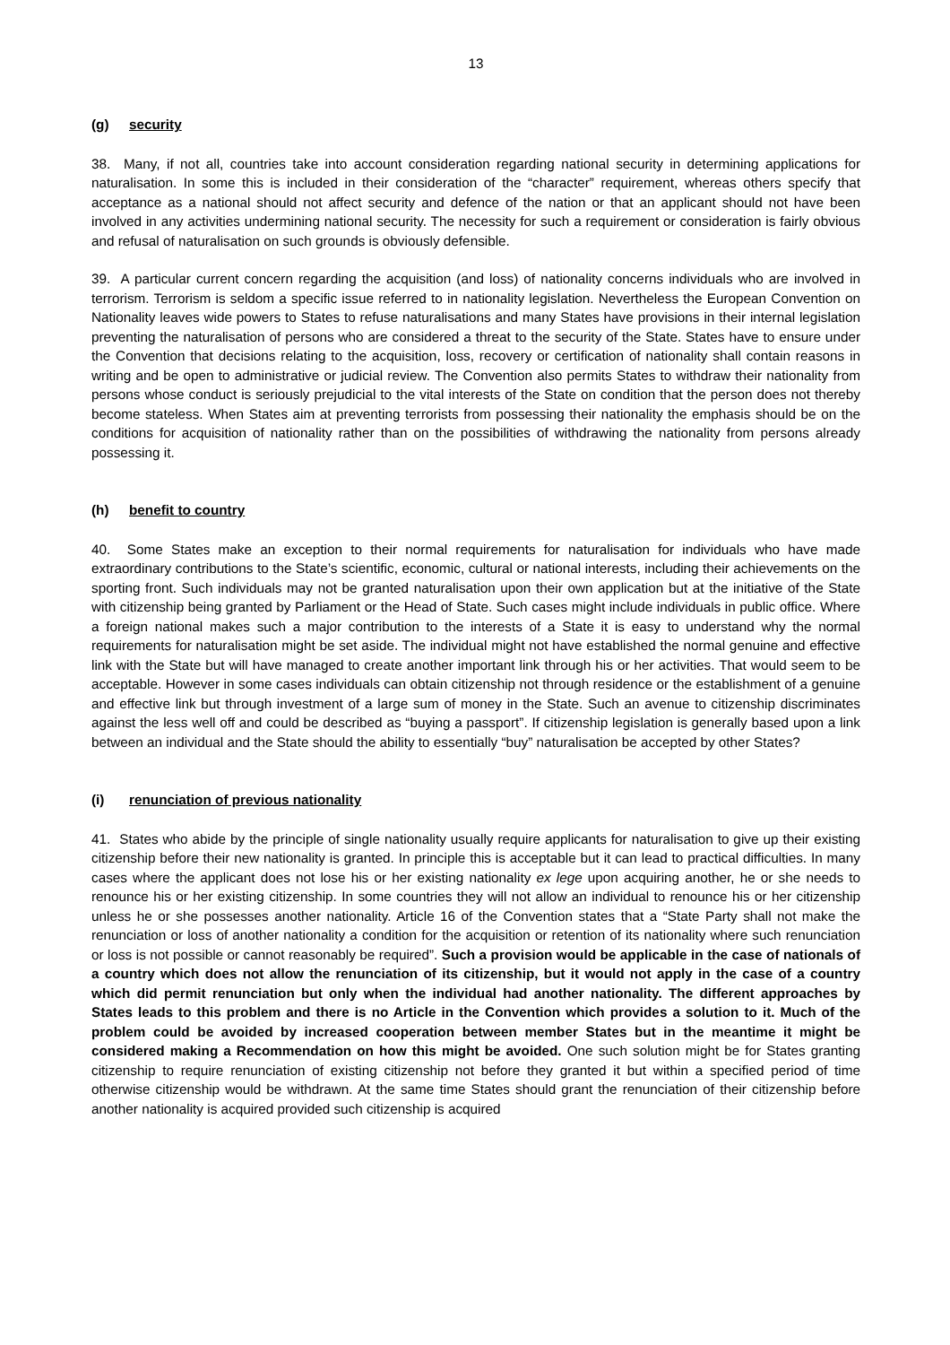13
(g) security
38. Many, if not all, countries take into account consideration regarding national security in determining applications for naturalisation. In some this is included in their consideration of the “character” requirement, whereas others specify that acceptance as a national should not affect security and defence of the nation or that an applicant should not have been involved in any activities undermining national security. The necessity for such a requirement or consideration is fairly obvious and refusal of naturalisation on such grounds is obviously defensible.
39. A particular current concern regarding the acquisition (and loss) of nationality concerns individuals who are involved in terrorism. Terrorism is seldom a specific issue referred to in nationality legislation. Nevertheless the European Convention on Nationality leaves wide powers to States to refuse naturalisations and many States have provisions in their internal legislation preventing the naturalisation of persons who are considered a threat to the security of the State. States have to ensure under the Convention that decisions relating to the acquisition, loss, recovery or certification of nationality shall contain reasons in writing and be open to administrative or judicial review. The Convention also permits States to withdraw their nationality from persons whose conduct is seriously prejudicial to the vital interests of the State on condition that the person does not thereby become stateless. When States aim at preventing terrorists from possessing their nationality the emphasis should be on the conditions for acquisition of nationality rather than on the possibilities of withdrawing the nationality from persons already possessing it.
(h) benefit to country
40. Some States make an exception to their normal requirements for naturalisation for individuals who have made extraordinary contributions to the State’s scientific, economic, cultural or national interests, including their achievements on the sporting front. Such individuals may not be granted naturalisation upon their own application but at the initiative of the State with citizenship being granted by Parliament or the Head of State. Such cases might include individuals in public office. Where a foreign national makes such a major contribution to the interests of a State it is easy to understand why the normal requirements for naturalisation might be set aside. The individual might not have established the normal genuine and effective link with the State but will have managed to create another important link through his or her activities. That would seem to be acceptable. However in some cases individuals can obtain citizenship not through residence or the establishment of a genuine and effective link but through investment of a large sum of money in the State. Such an avenue to citizenship discriminates against the less well off and could be described as “buying a passport”. If citizenship legislation is generally based upon a link between an individual and the State should the ability to essentially “buy” naturalisation be accepted by other States?
(i) renunciation of previous nationality
41. States who abide by the principle of single nationality usually require applicants for naturalisation to give up their existing citizenship before their new nationality is granted. In principle this is acceptable but it can lead to practical difficulties. In many cases where the applicant does not lose his or her existing nationality ex lege upon acquiring another, he or she needs to renounce his or her existing citizenship. In some countries they will not allow an individual to renounce his or her citizenship unless he or she possesses another nationality. Article 16 of the Convention states that a “State Party shall not make the renunciation or loss of another nationality a condition for the acquisition or retention of its nationality where such renunciation or loss is not possible or cannot reasonably be required”. Such a provision would be applicable in the case of nationals of a country which does not allow the renunciation of its citizenship, but it would not apply in the case of a country which did permit renunciation but only when the individual had another nationality. The different approaches by States leads to this problem and there is no Article in the Convention which provides a solution to it. Much of the problem could be avoided by increased cooperation between member States but in the meantime it might be considered making a Recommendation on how this might be avoided. One such solution might be for States granting citizenship to require renunciation of existing citizenship not before they granted it but within a specified period of time otherwise citizenship would be withdrawn. At the same time States should grant the renunciation of their citizenship before another nationality is acquired provided such citizenship is acquired